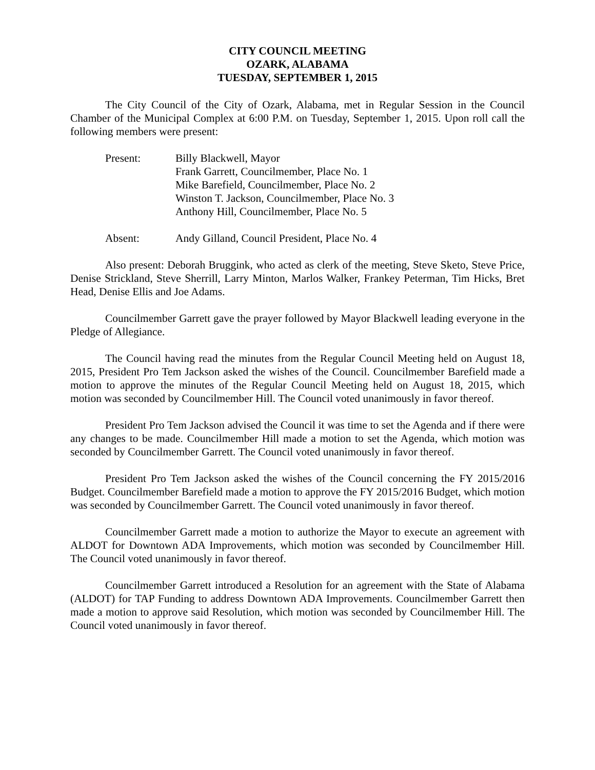CITY COUNCIL MEETING
OZARK, ALABAMA
TUESDAY, SEPTEMBER 1, 2015
The City Council of the City of Ozark, Alabama, met in Regular Session in the Council Chamber of the Municipal Complex at 6:00 P.M. on Tuesday, September 1, 2015. Upon roll call the following members were present:
Present:
Billy Blackwell, Mayor
Frank Garrett, Councilmember, Place No. 1
Mike Barefield, Councilmember, Place No. 2
Winston T. Jackson, Councilmember, Place No. 3
Anthony Hill, Councilmember, Place No. 5
Absent:
Andy Gilland, Council President, Place No. 4
Also present: Deborah Bruggink, who acted as clerk of the meeting, Steve Sketo, Steve Price, Denise Strickland, Steve Sherrill, Larry Minton, Marlos Walker, Frankey Peterman, Tim Hicks, Bret Head, Denise Ellis and Joe Adams.
Councilmember Garrett gave the prayer followed by Mayor Blackwell leading everyone in the Pledge of Allegiance.
The Council having read the minutes from the Regular Council Meeting held on August 18, 2015, President Pro Tem Jackson asked the wishes of the Council. Councilmember Barefield made a motion to approve the minutes of the Regular Council Meeting held on August 18, 2015, which motion was seconded by Councilmember Hill. The Council voted unanimously in favor thereof.
President Pro Tem Jackson advised the Council it was time to set the Agenda and if there were any changes to be made. Councilmember Hill made a motion to set the Agenda, which motion was seconded by Councilmember Garrett. The Council voted unanimously in favor thereof.
President Pro Tem Jackson asked the wishes of the Council concerning the FY 2015/2016 Budget. Councilmember Barefield made a motion to approve the FY 2015/2016 Budget, which motion was seconded by Councilmember Garrett. The Council voted unanimously in favor thereof.
Councilmember Garrett made a motion to authorize the Mayor to execute an agreement with ALDOT for Downtown ADA Improvements, which motion was seconded by Councilmember Hill. The Council voted unanimously in favor thereof.
Councilmember Garrett introduced a Resolution for an agreement with the State of Alabama (ALDOT) for TAP Funding to address Downtown ADA Improvements. Councilmember Garrett then made a motion to approve said Resolution, which motion was seconded by Councilmember Hill. The Council voted unanimously in favor thereof.